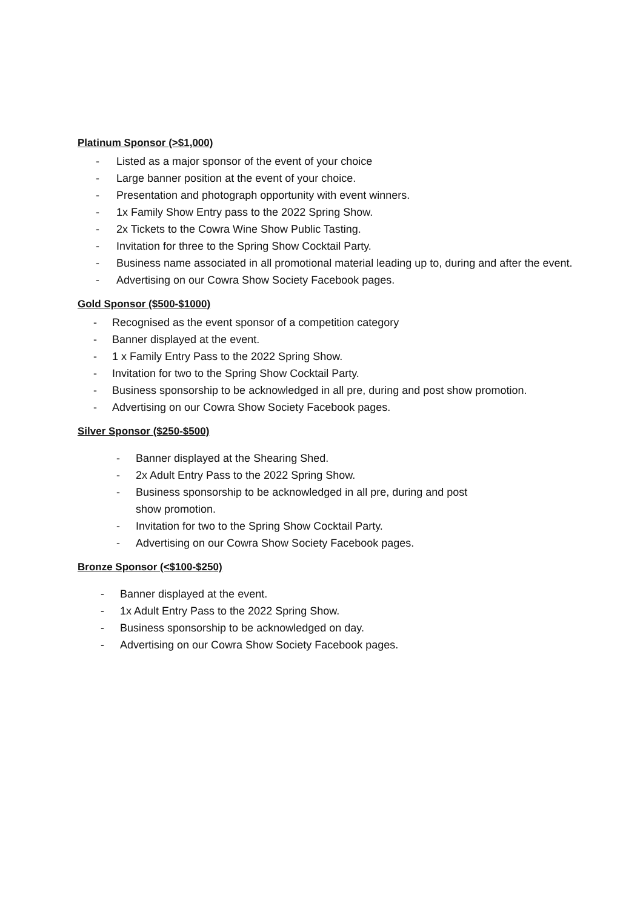Platinum Sponsor (>$1,000)
- Listed as a major sponsor of the event of your choice
- Large banner position at the event of your choice.
- Presentation and photograph opportunity with event winners.
- 1x Family Show Entry pass to the 2022 Spring Show.
- 2x Tickets to the Cowra Wine Show Public Tasting.
- Invitation for three to the Spring Show Cocktail Party.
- Business name associated in all promotional material leading up to, during and after the event.
- Advertising on our Cowra Show Society Facebook pages.
Gold Sponsor ($500-$1000)
- Recognised as the event sponsor of a competition category
- Banner displayed at the event.
- 1 x Family Entry Pass to the 2022 Spring Show.
- Invitation for two to the Spring Show Cocktail Party.
- Business sponsorship to be acknowledged in all pre, during and post show promotion.
- Advertising on our Cowra Show Society Facebook pages.
Silver Sponsor ($250-$500)
- Banner displayed at the Shearing Shed.
- 2x Adult Entry Pass to the 2022 Spring Show.
- Business sponsorship to be acknowledged in all pre, during and post show promotion.
- Invitation for two to the Spring Show Cocktail Party.
- Advertising on our Cowra Show Society Facebook pages.
Bronze Sponsor (<$100-$250)
- Banner displayed at the event.
- 1x Adult Entry Pass to the 2022 Spring Show.
- Business sponsorship to be acknowledged on day.
- Advertising on our Cowra Show Society Facebook pages.